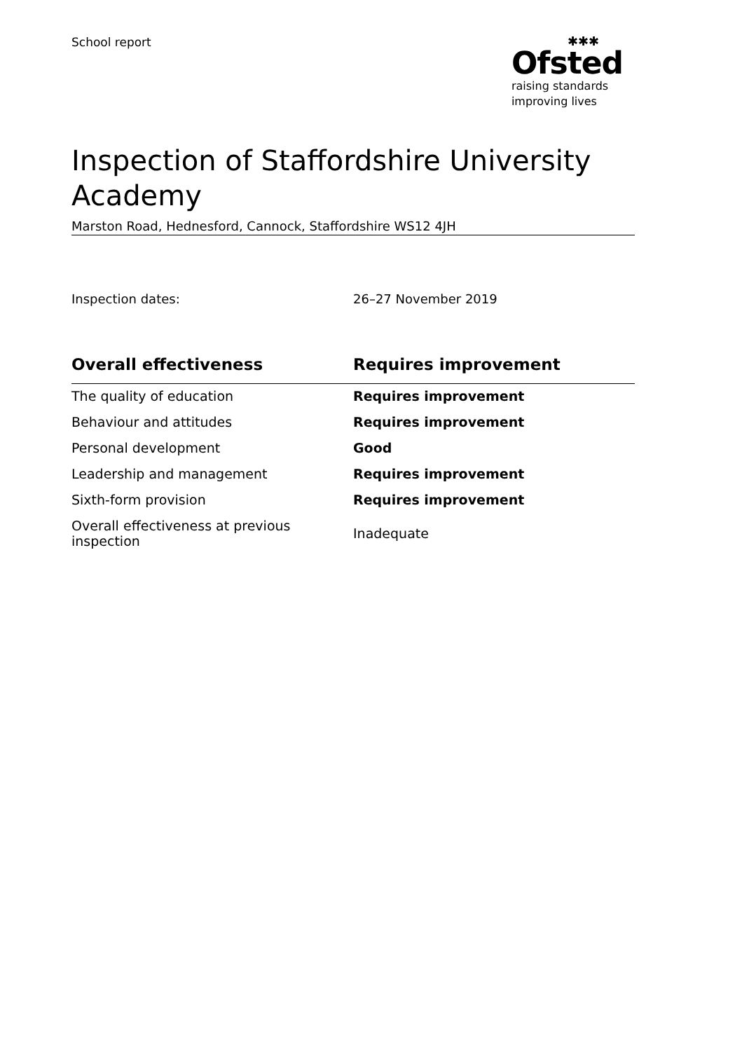School report
✱✱✱
Ofsted
raising standards
improving lives
Inspection of Staffordshire University Academy
Marston Road, Hednesford, Cannock, Staffordshire WS12 4JH
Inspection dates: 26–27 November 2019
| Overall effectiveness | Requires improvement |
| --- | --- |
| The quality of education | Requires improvement |
| Behaviour and attitudes | Requires improvement |
| Personal development | Good |
| Leadership and management | Requires improvement |
| Sixth-form provision | Requires improvement |
| Overall effectiveness at previous inspection | Inadequate |